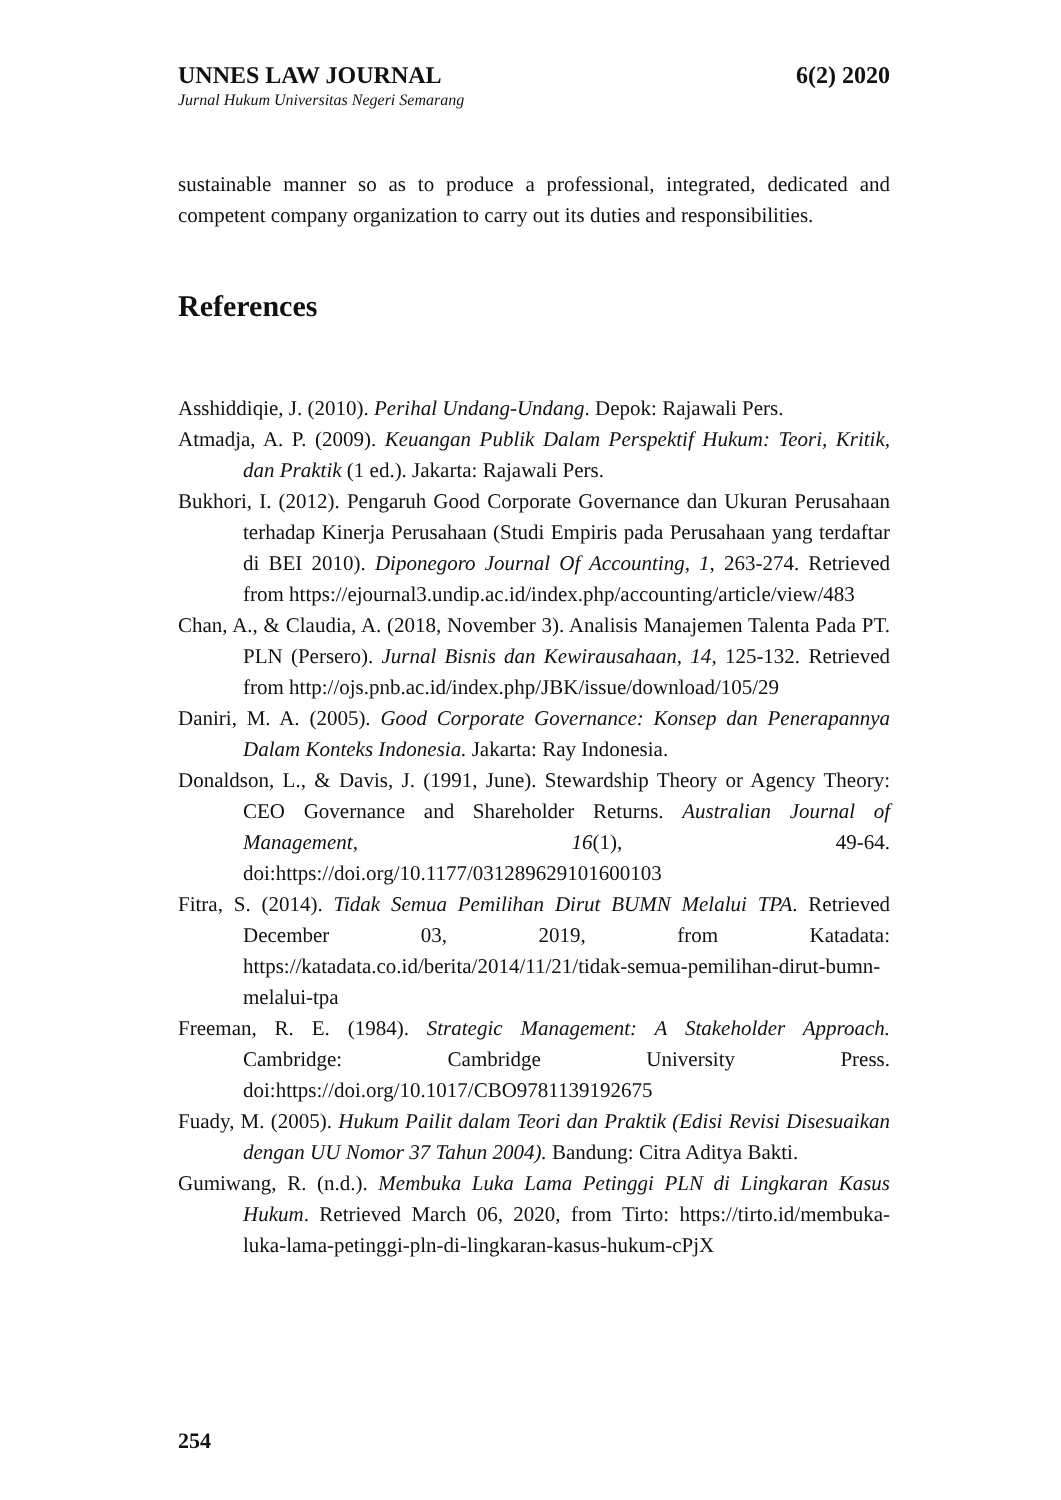UNNES LAW JOURNAL 6(2) 2020
Jurnal Hukum Universitas Negeri Semarang
sustainable manner so as to produce a professional, integrated, dedicated and competent company organization to carry out its duties and responsibilities.
References
Asshiddiqie, J. (2010). Perihal Undang-Undang. Depok: Rajawali Pers.
Atmadja, A. P. (2009). Keuangan Publik Dalam Perspektif Hukum: Teori, Kritik, dan Praktik (1 ed.). Jakarta: Rajawali Pers.
Bukhori, I. (2012). Pengaruh Good Corporate Governance dan Ukuran Perusahaan terhadap Kinerja Perusahaan (Studi Empiris pada Perusahaan yang terdaftar di BEI 2010). Diponegoro Journal Of Accounting, 1, 263-274. Retrieved from https://ejournal3.undip.ac.id/index.php/accounting/article/view/483
Chan, A., & Claudia, A. (2018, November 3). Analisis Manajemen Talenta Pada PT. PLN (Persero). Jurnal Bisnis dan Kewirausahaan, 14, 125-132. Retrieved from http://ojs.pnb.ac.id/index.php/JBK/issue/download/105/29
Daniri, M. A. (2005). Good Corporate Governance: Konsep dan Penerapannya Dalam Konteks Indonesia. Jakarta: Ray Indonesia.
Donaldson, L., & Davis, J. (1991, June). Stewardship Theory or Agency Theory: CEO Governance and Shareholder Returns. Australian Journal of Management, 16(1), 49-64. doi:https://doi.org/10.1177/031289629101600103
Fitra, S. (2014). Tidak Semua Pemilihan Dirut BUMN Melalui TPA. Retrieved December 03, 2019, from Katadata: https://katadata.co.id/berita/2014/11/21/tidak-semua-pemilihan-dirut-bumn-melalui-tpa
Freeman, R. E. (1984). Strategic Management: A Stakeholder Approach. Cambridge: Cambridge University Press. doi:https://doi.org/10.1017/CBO9781139192675
Fuady, M. (2005). Hukum Pailit dalam Teori dan Praktik (Edisi Revisi Disesuaikan dengan UU Nomor 37 Tahun 2004). Bandung: Citra Aditya Bakti.
Gumiwang, R. (n.d.). Membuka Luka Lama Petinggi PLN di Lingkaran Kasus Hukum. Retrieved March 06, 2020, from Tirto: https://tirto.id/membuka-luka-lama-petinggi-pln-di-lingkaran-kasus-hukum-cPjX
254